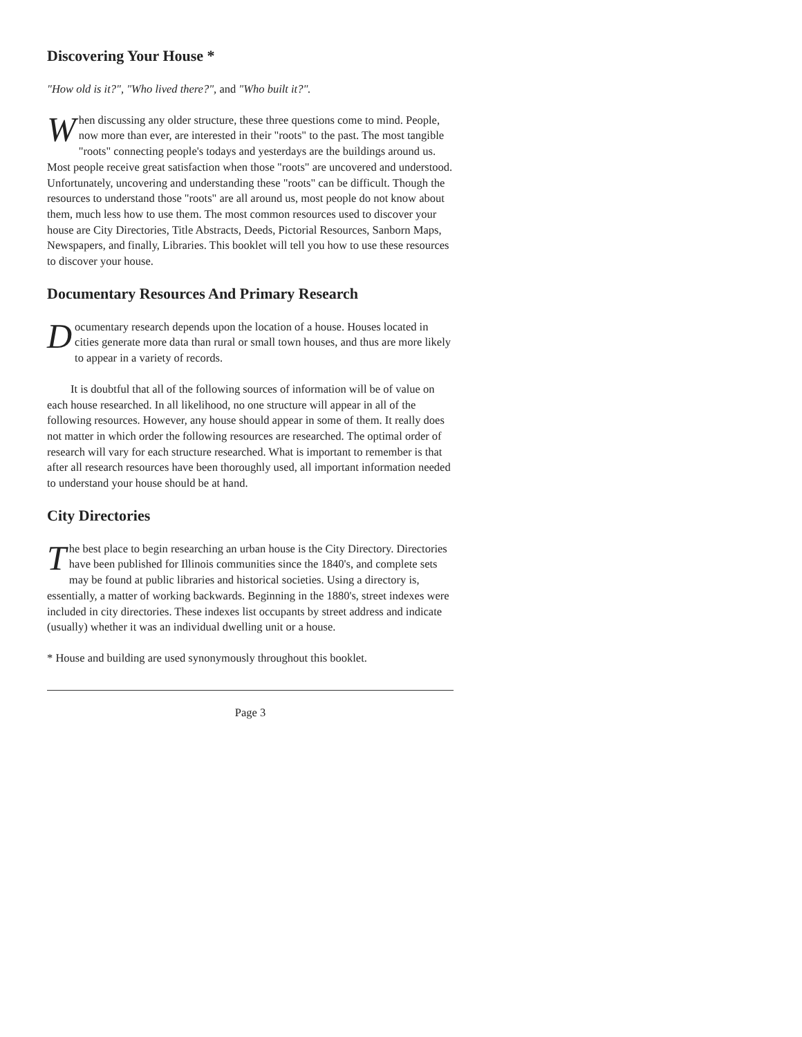Discovering Your House *
"How old is it?", "Who lived there?", and "Who built it?".
When discussing any older structure, these three questions come to mind. People, now more than ever, are interested in their "roots" to the past. The most tangible "roots" connecting people's todays and yesterdays are the buildings around us. Most people receive great satisfaction when those "roots" are uncovered and understood. Unfortunately, uncovering and understanding these "roots" can be difficult. Though the resources to understand those "roots" are all around us, most people do not know about them, much less how to use them. The most common resources used to discover your house are City Directories, Title Abstracts, Deeds, Pictorial Resources, Sanborn Maps, Newspapers, and finally, Libraries. This booklet will tell you how to use these resources to discover your house.
Documentary Resources And Primary Research
Documentary research depends upon the location of a house. Houses located in cities generate more data than rural or small town houses, and thus are more likely to appear in a variety of records.
It is doubtful that all of the following sources of information will be of value on each house researched. In all likelihood, no one structure will appear in all of the following resources. However, any house should appear in some of them. It really does not matter in which order the following resources are researched. The optimal order of research will vary for each structure researched. What is important to remember is that after all research resources have been thoroughly used, all important information needed to understand your house should be at hand.
City Directories
The best place to begin researching an urban house is the City Directory. Directories have been published for Illinois communities since the 1840's, and complete sets may be found at public libraries and historical societies. Using a directory is, essentially, a matter of working backwards. Beginning in the 1880's, street indexes were included in city directories. These indexes list occupants by street address and indicate (usually) whether it was an individual dwelling unit or a house.
* House and building are used synonymously throughout this booklet.
Page 3